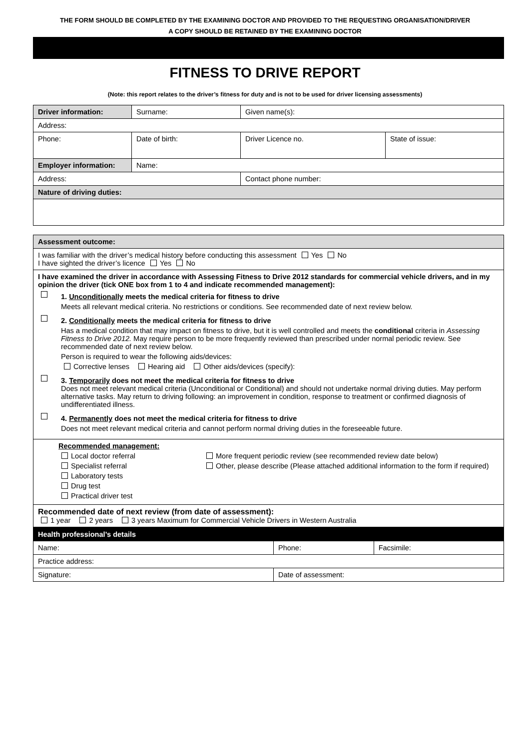THE FORM SHOULD BE COMPLETED BY THE EXAMINING DOCTOR AND PROVIDED TO THE REQUESTING ORGANISATION/DRIVER
A COPY SHOULD BE RETAINED BY THE EXAMINING DOCTOR
FITNESS TO DRIVE REPORT
(Note: this report relates to the driver’s fitness for duty and is not to be used for driver licensing assessments)
| Driver information: | Surname: | | Given name(s): | |
| Address: | | | | |
| Phone: | | Date of birth: | Driver Licence no. | State of issue: |
| Employer information: | Name: | | | |
| Address: | | | Contact phone number: | |
| Nature of driving duties: | | | | |
| Assessment outcome: |
| I was familiar with the driver’s medical history before conducting this assessment Yes No I have sighted the driver’s licence Yes No |
| I have examined the driver in accordance with Assessing Fitness to Drive 2012 standards for commercial vehicle drivers, and in my opinion the driver (tick ONE box from 1 to 4 and indicate recommended management): 1. Unconditionally meets the medical criteria for fitness to drive Meets all relevant medical criteria. No restrictions or conditions. See recommended date of next review below. 2. Conditionally meets the medical criteria for fitness to drive Has a medical condition that may impact on fitness to drive, but it is well controlled and meets the conditional criteria in Assessing Fitness to Drive 2012. May require person to be more frequently reviewed than prescribed under normal periodic review. See recommended date of next review below. Person is required to wear the following aids/devices: Corrective lenses Hearing aid Other aids/devices (specify): 3. Temporarily does not meet the medical criteria for fitness to drive Does not meet relevant medical criteria (Unconditional or Conditional) and should not undertake normal driving duties. May perform alternative tasks. May return to driving following: an improvement in condition, response to treatment or confirmed diagnosis of undifferentiated illness. 4. Permanently does not meet the medical criteria for fitness to drive Does not meet relevant medical criteria and cannot perform normal driving duties in the foreseeable future. |
| Recommended management: Local doctor referral Specialist referral Laboratory tests Drug test Practical driver test More frequent periodic review (see recommended review date below) Other, please describe (Please attached additional information to the form if required) |
| Recommended date of next review (from date of assessment): 1 year 2 years 3 years Maximum for Commercial Vehicle Drivers in Western Australia |
| Health professional’s details | | |
| Name: | Phone: | Facsimile: |
| Practice address: | | |
| Signature: | Date of assessment: | |